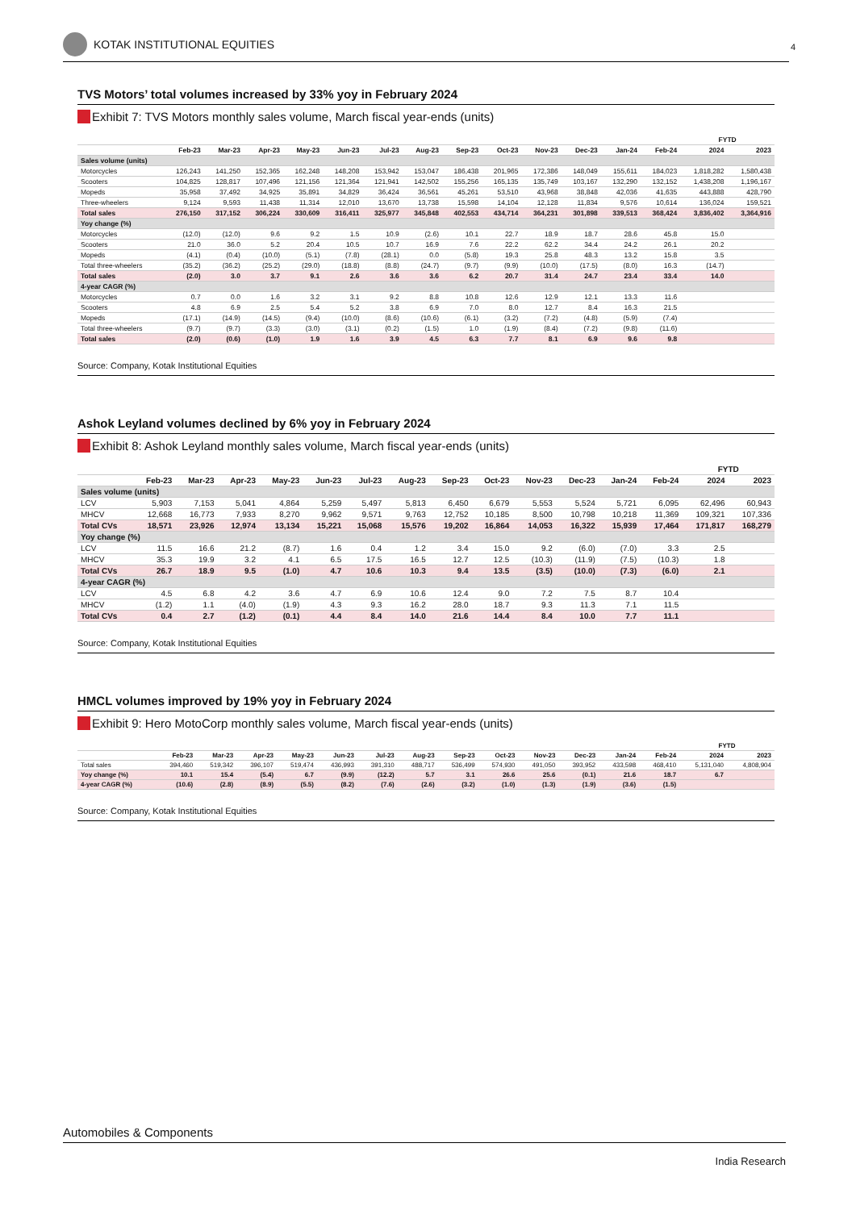KOTAK INSTITUTIONAL EQUITIES 4
TVS Motors’ total volumes increased by 33% yoy in February 2024
Exhibit 7: TVS Motors monthly sales volume, March fiscal year-ends (units)
| | | | | | | | | | | | | | | FYTD | |
| --- | --- | --- | --- | --- | --- | --- | --- | --- | --- | --- | --- | --- | --- | --- | --- |
| | Feb-23 | Mar-23 | Apr-23 | May-23 | Jun-23 | Jul-23 | Aug-23 | Sep-23 | Oct-23 | Nov-23 | Dec-23 | Jan-24 | Feb-24 | 2024 | 2023 |
| Sales volume (units) | | | | | | | | | | | | | | | |
| Motorcycles | 126,243 | 141,250 | 152,365 | 162,248 | 148,208 | 153,942 | 153,047 | 186,438 | 201,965 | 172,386 | 148,049 | 155,611 | 184,023 | 1,818,282 | 1,580,438 |
| Scooters | 104,825 | 128,817 | 107,496 | 121,156 | 121,364 | 121,941 | 142,502 | 155,256 | 165,135 | 135,749 | 103,167 | 132,290 | 132,152 | 1,438,208 | 1,196,167 |
| Mopeds | 35,958 | 37,492 | 34,925 | 35,891 | 34,829 | 36,424 | 36,561 | 45,261 | 53,510 | 43,968 | 38,848 | 42,036 | 41,635 | 443,888 | 428,790 |
| Three-wheelers | 9,124 | 9,593 | 11,438 | 11,314 | 12,010 | 13,670 | 13,738 | 15,598 | 14,104 | 12,128 | 11,834 | 9,576 | 10,614 | 136,024 | 159,521 |
| Total sales | 276,150 | 317,152 | 306,224 | 330,609 | 316,411 | 325,977 | 345,848 | 402,553 | 434,714 | 364,231 | 301,898 | 339,513 | 368,424 | 3,836,402 | 3,364,916 |
| Yoy change (%) | | | | | | | | | | | | | | | |
| Motorcycles | (12.0) | (12.0) | 9.6 | 9.2 | 1.5 | 10.9 | (2.6) | 10.1 | 22.7 | 18.9 | 18.7 | 28.6 | 45.8 | 15.0 | |
| Scooters | 21.0 | 36.0 | 5.2 | 20.4 | 10.5 | 10.7 | 16.9 | 7.6 | 22.2 | 62.2 | 34.4 | 24.2 | 26.1 | 20.2 | |
| Mopeds | (4.1) | (0.4) | (10.0) | (5.1) | (7.8) | (28.1) | 0.0 | (5.8) | 19.3 | 25.8 | 48.3 | 13.2 | 15.8 | 3.5 | |
| Total three-wheelers | (35.2) | (36.2) | (25.2) | (29.0) | (18.8) | (8.8) | (24.7) | (9.7) | (9.9) | (10.0) | (17.5) | (8.0) | 16.3 | (14.7) | |
| Total sales | (2.0) | 3.0 | 3.7 | 9.1 | 2.6 | 3.6 | 3.6 | 6.2 | 20.7 | 31.4 | 24.7 | 23.4 | 33.4 | 14.0 | |
| 4-year CAGR (%) | | | | | | | | | | | | | | | |
| Motorcycles | 0.7 | 0.0 | 1.6 | 3.2 | 3.1 | 9.2 | 8.8 | 10.8 | 12.6 | 12.9 | 12.1 | 13.3 | 11.6 | | |
| Scooters | 4.8 | 6.9 | 2.5 | 5.4 | 5.2 | 3.8 | 6.9 | 7.0 | 8.0 | 12.7 | 8.4 | 16.3 | 21.5 | | |
| Mopeds | (17.1) | (14.9) | (14.5) | (9.4) | (10.0) | (8.6) | (10.6) | (6.1) | (3.2) | (7.2) | (4.8) | (5.9) | (7.4) | | |
| Total three-wheelers | (9.7) | (9.7) | (3.3) | (3.0) | (3.1) | (0.2) | (1.5) | 1.0 | (1.9) | (8.4) | (7.2) | (9.8) | (11.6) | | |
| Total sales | (2.0) | (0.6) | (1.0) | 1.9 | 1.6 | 3.9 | 4.5 | 6.3 | 7.7 | 8.1 | 6.9 | 9.6 | 9.8 | | |
Source: Company, Kotak Institutional Equities
Ashok Leyland volumes declined by 6% yoy in February 2024
Exhibit 8: Ashok Leyland monthly sales volume, March fiscal year-ends (units)
| | | | | | | | | | | | | | | FYTD | |
| --- | --- | --- | --- | --- | --- | --- | --- | --- | --- | --- | --- | --- | --- | --- | --- |
| | Feb-23 | Mar-23 | Apr-23 | May-23 | Jun-23 | Jul-23 | Aug-23 | Sep-23 | Oct-23 | Nov-23 | Dec-23 | Jan-24 | Feb-24 | 2024 | 2023 |
| Sales volume (units) | | | | | | | | | | | | | | | |
| LCV | 5,903 | 7,153 | 5,041 | 4,864 | 5,259 | 5,497 | 5,813 | 6,450 | 6,679 | 5,553 | 5,524 | 5,721 | 6,095 | 62,496 | 60,943 |
| MHCV | 12,668 | 16,773 | 7,933 | 8,270 | 9,962 | 9,571 | 9,763 | 12,752 | 10,185 | 8,500 | 10,798 | 10,218 | 11,369 | 109,321 | 107,336 |
| Total CVs | 18,571 | 23,926 | 12,974 | 13,134 | 15,221 | 15,068 | 15,576 | 19,202 | 16,864 | 14,053 | 16,322 | 15,939 | 17,464 | 171,817 | 168,279 |
| Yoy change (%) | | | | | | | | | | | | | | | |
| LCV | 11.5 | 16.6 | 21.2 | (8.7) | 1.6 | 0.4 | 1.2 | 3.4 | 15.0 | 9.2 | (6.0) | (7.0) | 3.3 | 2.5 | |
| MHCV | 35.3 | 19.9 | 3.2 | 4.1 | 6.5 | 17.5 | 16.5 | 12.7 | 12.5 | (10.3) | (11.9) | (7.5) | (10.3) | 1.8 | |
| Total CVs | 26.7 | 18.9 | 9.5 | (1.0) | 4.7 | 10.6 | 10.3 | 9.4 | 13.5 | (3.5) | (10.0) | (7.3) | (6.0) | 2.1 | |
| 4-year CAGR (%) | | | | | | | | | | | | | | | |
| LCV | 4.5 | 6.8 | 4.2 | 3.6 | 4.7 | 6.9 | 10.6 | 12.4 | 9.0 | 7.2 | 7.5 | 8.7 | 10.4 | | |
| MHCV | (1.2) | 1.1 | (4.0) | (1.9) | 4.3 | 9.3 | 16.2 | 28.0 | 18.7 | 9.3 | 11.3 | 7.1 | 11.5 | | |
| Total CVs | 0.4 | 2.7 | (1.2) | (0.1) | 4.4 | 8.4 | 14.0 | 21.6 | 14.4 | 8.4 | 10.0 | 7.7 | 11.1 | | |
Source: Company, Kotak Institutional Equities
HMCL volumes improved by 19% yoy in February 2024
Exhibit 9: Hero MotoCorp monthly sales volume, March fiscal year-ends (units)
| | | | | | | | | | | | | | | FYTD | |
| --- | --- | --- | --- | --- | --- | --- | --- | --- | --- | --- | --- | --- | --- | --- | --- |
| | Feb-23 | Mar-23 | Apr-23 | May-23 | Jun-23 | Jul-23 | Aug-23 | Sep-23 | Oct-23 | Nov-23 | Dec-23 | Jan-24 | Feb-24 | 2024 | 2023 |
| Total sales | 394,460 | 519,342 | 396,107 | 519,474 | 436,993 | 391,310 | 488,717 | 536,499 | 574,930 | 491,050 | 393,952 | 433,598 | 468,410 | 5,131,040 | 4,808,904 |
| Yoy change (%) | 10.1 | 15.4 | (5.4) | 6.7 | (9.9) | (12.2) | 5.7 | 3.1 | 26.6 | 25.6 | (0.1) | 21.6 | 18.7 | 6.7 | |
| 4-year CAGR (%) | (10.6) | (2.8) | (8.9) | (5.5) | (8.2) | (7.6) | (2.6) | (3.2) | (1.0) | (1.3) | (1.9) | (3.6) | (1.5) | | |
Source: Company, Kotak Institutional Equities
Automobiles & Components
India Research